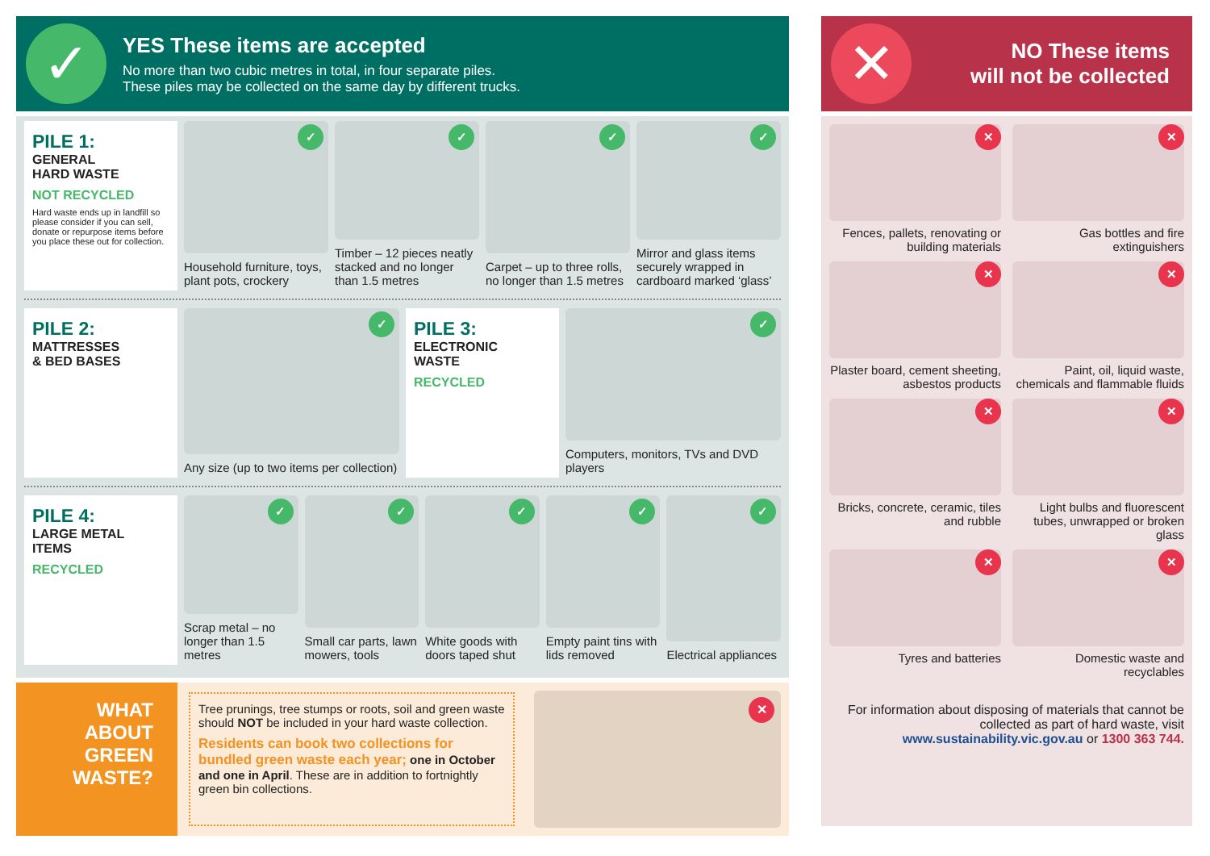✓
YES These items are accepted
No more than two cubic metres in total, in four separate piles.
These piles may be collected on the same day by different trucks.
PILE 1:
GENERAL
HARD WASTE
NOT RECYCLED
Hard waste ends up in landfill so please consider if you can sell, donate or repurpose items before you place these out for collection.
✓
Household furniture, toys, plant pots, crockery
✓
Timber – 12 pieces neatly stacked and no longer than 1.5 metres
✓
Carpet – up to three rolls, no longer than 1.5 metres
✓
Mirror and glass items securely wrapped in cardboard marked ‘glass’
PILE 2:
MATTRESSES
& BED BASES
✓
Any size (up to two items per collection)
PILE 3:
ELECTRONIC
WASTE
RECYCLED
✓
Computers, monitors, TVs and DVD players
PILE 4:
LARGE METAL
ITEMS
RECYCLED
✓
Scrap metal – no longer than 1.5 metres
✓
Small car parts, lawn mowers, tools
✓
White goods with doors taped shut
✓
Empty paint tins with lids removed
✓
Electrical appliances
WHAT
ABOUT
GREEN
WASTE?
Tree prunings, tree stumps or roots, soil and green waste should NOT be included in your hard waste collection.
Residents can book two collections for bundled green waste each year; one in October and one in April. These are in addition to fortnightly green bin collections.
✕
✕
NO These items
will not be collected
✕
Fences, pallets, renovating or building materials
✕
Gas bottles and fire extinguishers
✕
Plaster board, cement sheeting, asbestos products
✕
Paint, oil, liquid waste, chemicals and flammable fluids
✕
Bricks, concrete, ceramic, tiles and rubble
✕
Light bulbs and fluorescent tubes, unwrapped or broken glass
✕
Tyres and batteries
✕
Domestic waste and recyclables
For information about disposing of materials that cannot be collected as part of hard waste, visit www.sustainability.vic.gov.au or 1300 363 744.